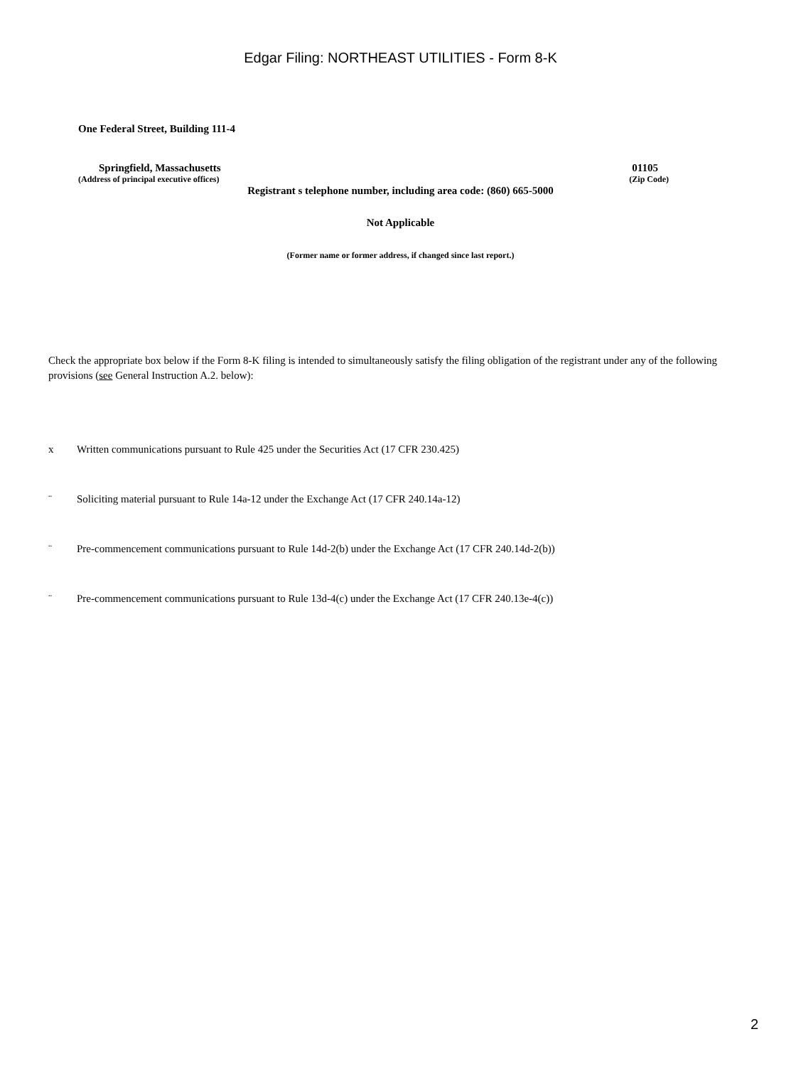Edgar Filing: NORTHEAST UTILITIES - Form 8-K
One Federal Street, Building 111-4
Springfield, Massachusetts 01105
(Address of principal executive offices) (Zip Code)
Registrant s telephone number, including area code: (860) 665-5000
Not Applicable
(Former name or former address, if changed since last report.)
Check the appropriate box below if the Form 8-K filing is intended to simultaneously satisfy the filing obligation of the registrant under any of the following provisions (see General Instruction A.2. below):
x Written communications pursuant to Rule 425 under the Securities Act (17 CFR 230.425)
¨ Soliciting material pursuant to Rule 14a-12 under the Exchange Act (17 CFR 240.14a-12)
¨ Pre-commencement communications pursuant to Rule 14d-2(b) under the Exchange Act (17 CFR 240.14d-2(b))
¨ Pre-commencement communications pursuant to Rule 13d-4(c) under the Exchange Act (17 CFR 240.13e-4(c))
2